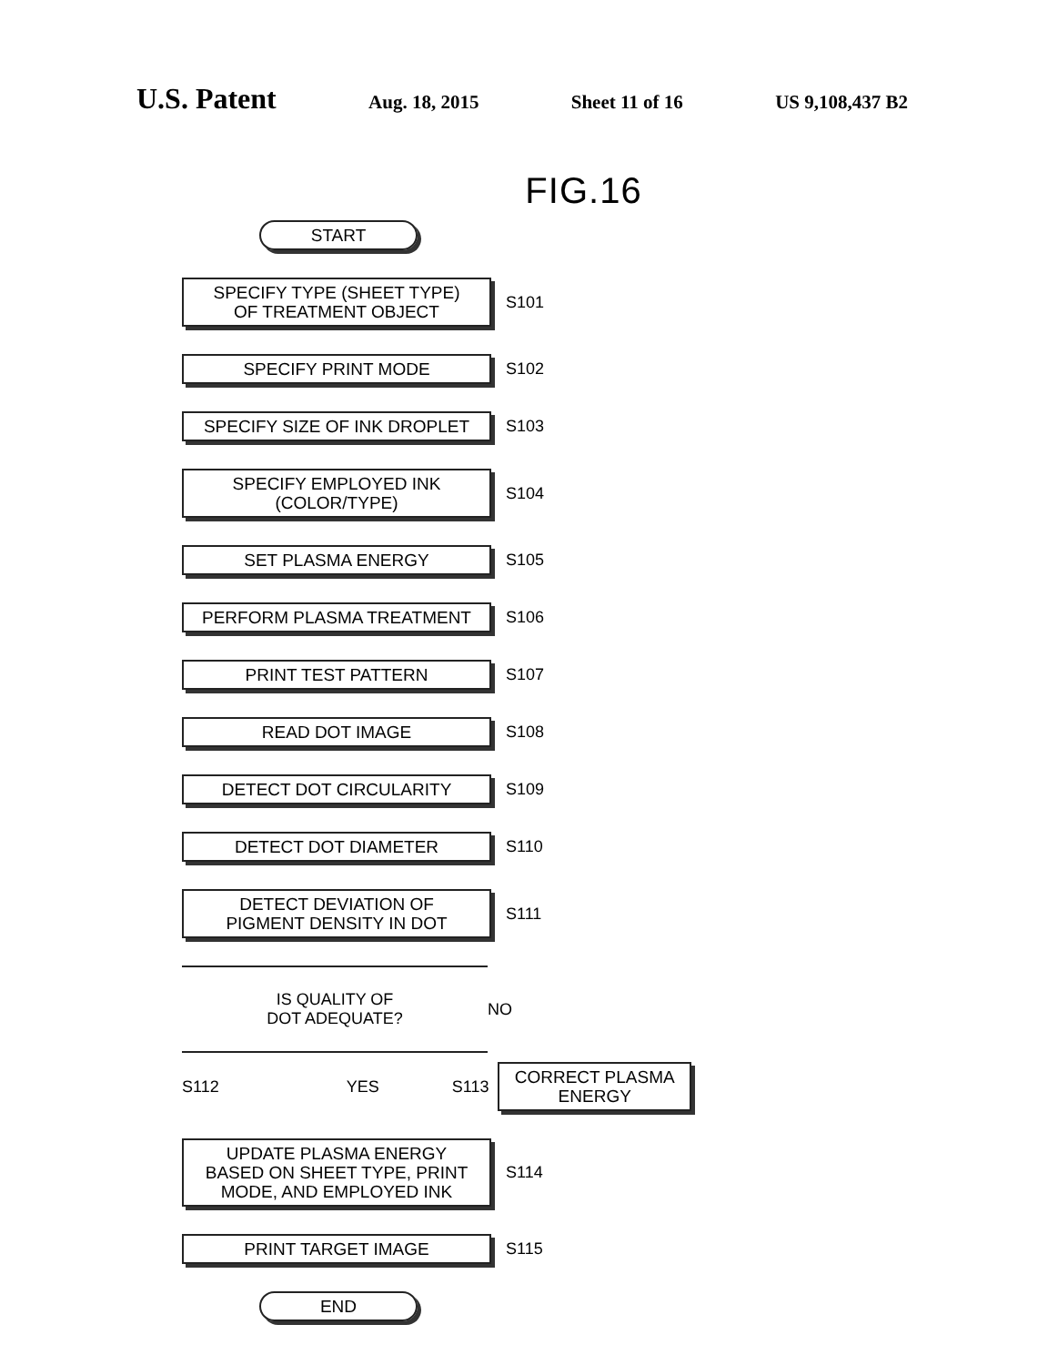U.S. Patent Aug. 18, 2015 Sheet 11 of 16 US 9,108,437 B2
FIG.16
START
SPECIFY TYPE (SHEET TYPE)
OF TREATMENT OBJECT
S101
SPECIFY PRINT MODE
S102
SPECIFY SIZE OF INK DROPLET
S103
SPECIFY EMPLOYED INK
(COLOR/TYPE)
S104
SET PLASMA ENERGY
S105
PERFORM PLASMA TREATMENT
S106
PRINT TEST PATTERN
S107
READ DOT IMAGE
S108
DETECT DOT CIRCULARITY
S109
DETECT DOT DIAMETER
S110
DETECT DEVIATION OF
PIGMENT DENSITY IN DOT
S111
IS QUALITY OF
DOT ADEQUATE?
NO
S112 YES S113
CORRECT PLASMA ENERGY
UPDATE PLASMA ENERGY
BASED ON SHEET TYPE, PRINT
MODE, AND EMPLOYED INK
S114
PRINT TARGET IMAGE
S115
END